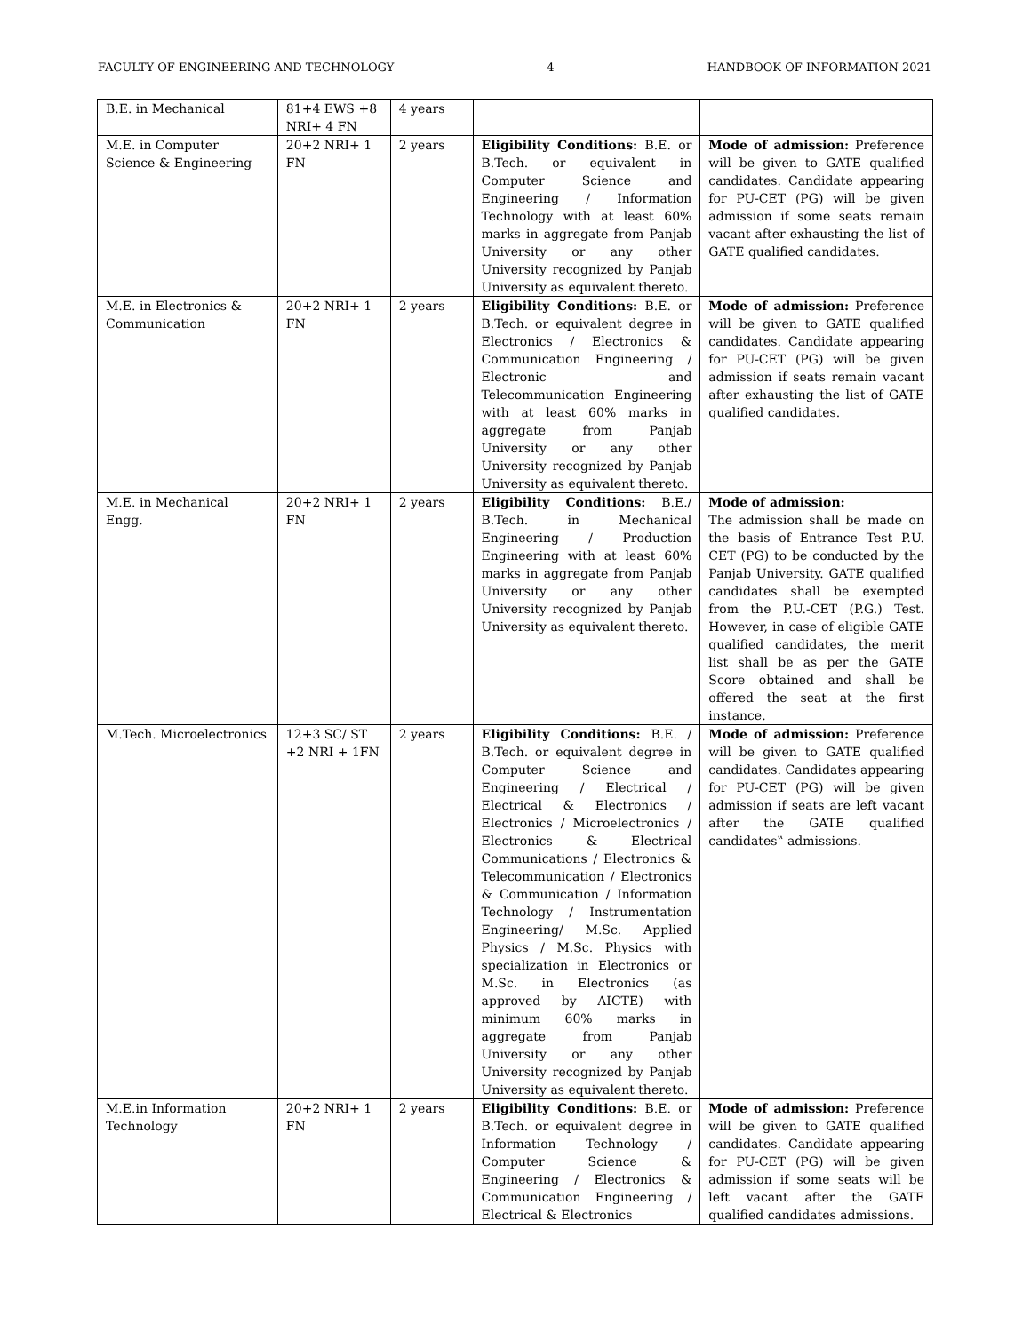FACULTY OF ENGINEERING AND TECHNOLOGY 4 HANDBOOK OF INFORMATION 2021
| B.E. in Mechanical | 81+4 EWS +8 NRI+ 4 FN | 4 years | | |
| M.E. in Computer Science & Engineering | 20+2 NRI+ 1 FN | 2 years | Eligibility Conditions: B.E. or B.Tech. or equivalent in Computer Science and Engineering / Information Technology with at least 60% marks in aggregate from Panjab University or any other University recognized by Panjab University as equivalent thereto. | Mode of admission: Preference will be given to GATE qualified candidates. Candidate appearing for PU-CET (PG) will be given admission if some seats remain vacant after exhausting the list of GATE qualified candidates. |
| M.E. in Electronics & Communication | 20+2 NRI+ 1 FN | 2 years | Eligibility Conditions: B.E. or B.Tech. or equivalent degree in Electronics / Electronics & Communication Engineering / Electronic and Telecommunication Engineering with at least 60% marks in aggregate from Panjab University or any other University recognized by Panjab University as equivalent thereto. | Mode of admission: Preference will be given to GATE qualified candidates. Candidate appearing for PU-CET (PG) will be given admission if seats remain vacant after exhausting the list of GATE qualified candidates. |
| M.E. in Mechanical Engg. | 20+2 NRI+ 1 FN | 2 years | Eligibility Conditions: B.E./ B.Tech. in Mechanical Engineering / Production Engineering with at least 60% marks in aggregate from Panjab University or any other University recognized by Panjab University as equivalent thereto. | Mode of admission: The admission shall be made on the basis of Entrance Test P.U. CET (PG) to be conducted by the Panjab University. GATE qualified candidates shall be exempted from the P.U.-CET (P.G.) Test. However, in case of eligible GATE qualified candidates, the merit list shall be as per the GATE Score obtained and shall be offered the seat at the first instance. |
| M.Tech. Microelectronics | 12+3 SC/ ST +2 NRI + 1FN | 2 years | Eligibility Conditions: B.E. / B.Tech. or equivalent degree in Computer Science and Engineering / Electrical / Electrical & Electronics / Electronics / Microelectronics / Electronics & Electrical Communications / Electronics & Telecommunication / Electronics & Communication / Information Technology / Instrumentation Engineering/ M.Sc. Applied Physics / M.Sc. Physics with specialization in Electronics or M.Sc. in Electronics (as approved by AICTE) with minimum 60% marks in aggregate from Panjab University or any other University recognized by Panjab University as equivalent thereto. | Mode of admission: Preference will be given to GATE qualified candidates. Candidates appearing for PU-CET (PG) will be given admission if seats are left vacant after the GATE qualified candidates‟ admissions. |
| M.E.in Information Technology | 20+2 NRI+ 1 FN | 2 years | Eligibility Conditions: B.E. or B.Tech. or equivalent degree in Information Technology / Computer Science & Engineering / Electronics & Communication Engineering / Electrical & Electronics | Mode of admission: Preference will be given to GATE qualified candidates. Candidate appearing for PU-CET (PG) will be given admission if some seats will be left vacant after the GATE qualified candidates admissions. |